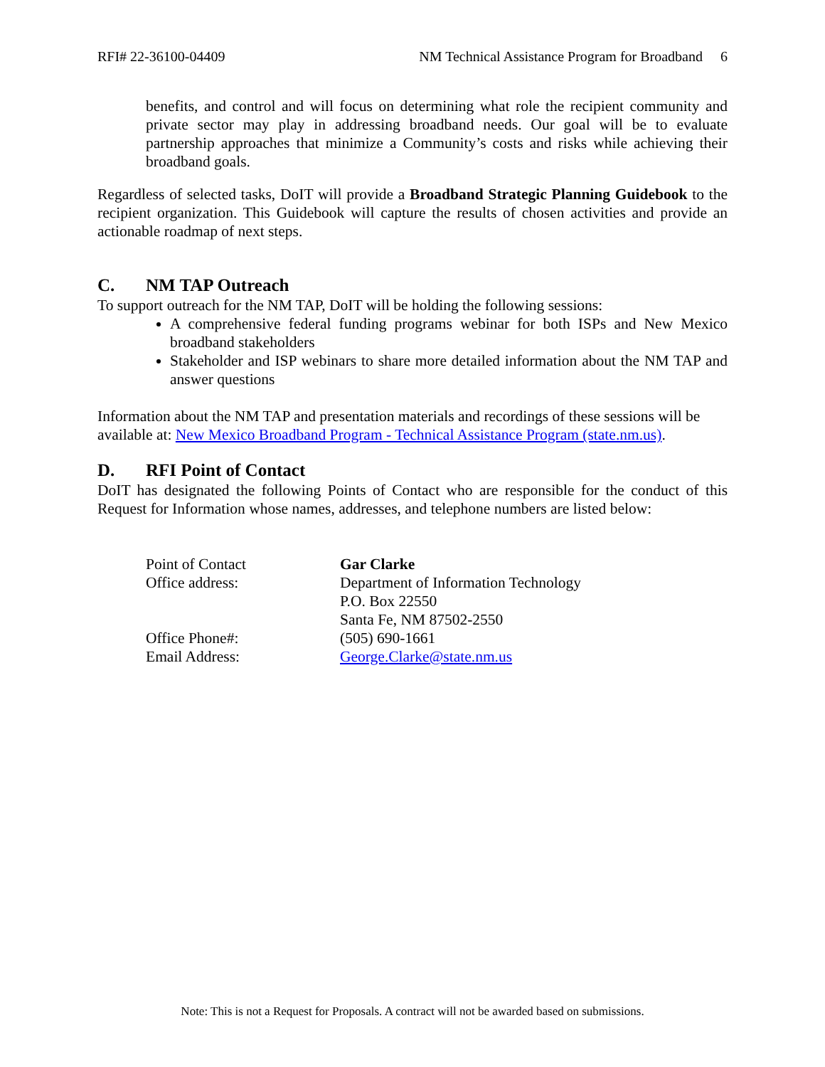RFI# 22-36100-04409 NM Technical Assistance Program for Broadband 6
benefits, and control and will focus on determining what role the recipient community and private sector may play in addressing broadband needs. Our goal will be to evaluate partnership approaches that minimize a Community’s costs and risks while achieving their broadband goals.
Regardless of selected tasks, DoIT will provide a Broadband Strategic Planning Guidebook to the recipient organization. This Guidebook will capture the results of chosen activities and provide an actionable roadmap of next steps.
C. NM TAP Outreach
To support outreach for the NM TAP, DoIT will be holding the following sessions:
A comprehensive federal funding programs webinar for both ISPs and New Mexico broadband stakeholders
Stakeholder and ISP webinars to share more detailed information about the NM TAP and answer questions
Information about the NM TAP and presentation materials and recordings of these sessions will be available at: New Mexico Broadband Program - Technical Assistance Program (state.nm.us).
D. RFI Point of Contact
DoIT has designated the following Points of Contact who are responsible for the conduct of this Request for Information whose names, addresses, and telephone numbers are listed below:
| Point of Contact | Gar Clarke |
| Office address: | Department of Information Technology P.O. Box 22550 Santa Fe, NM 87502-2550 |
| Office Phone#: | (505) 690-1661 |
| Email Address: | George.Clarke@state.nm.us |
Note: This is not a Request for Proposals. A contract will not be awarded based on submissions.